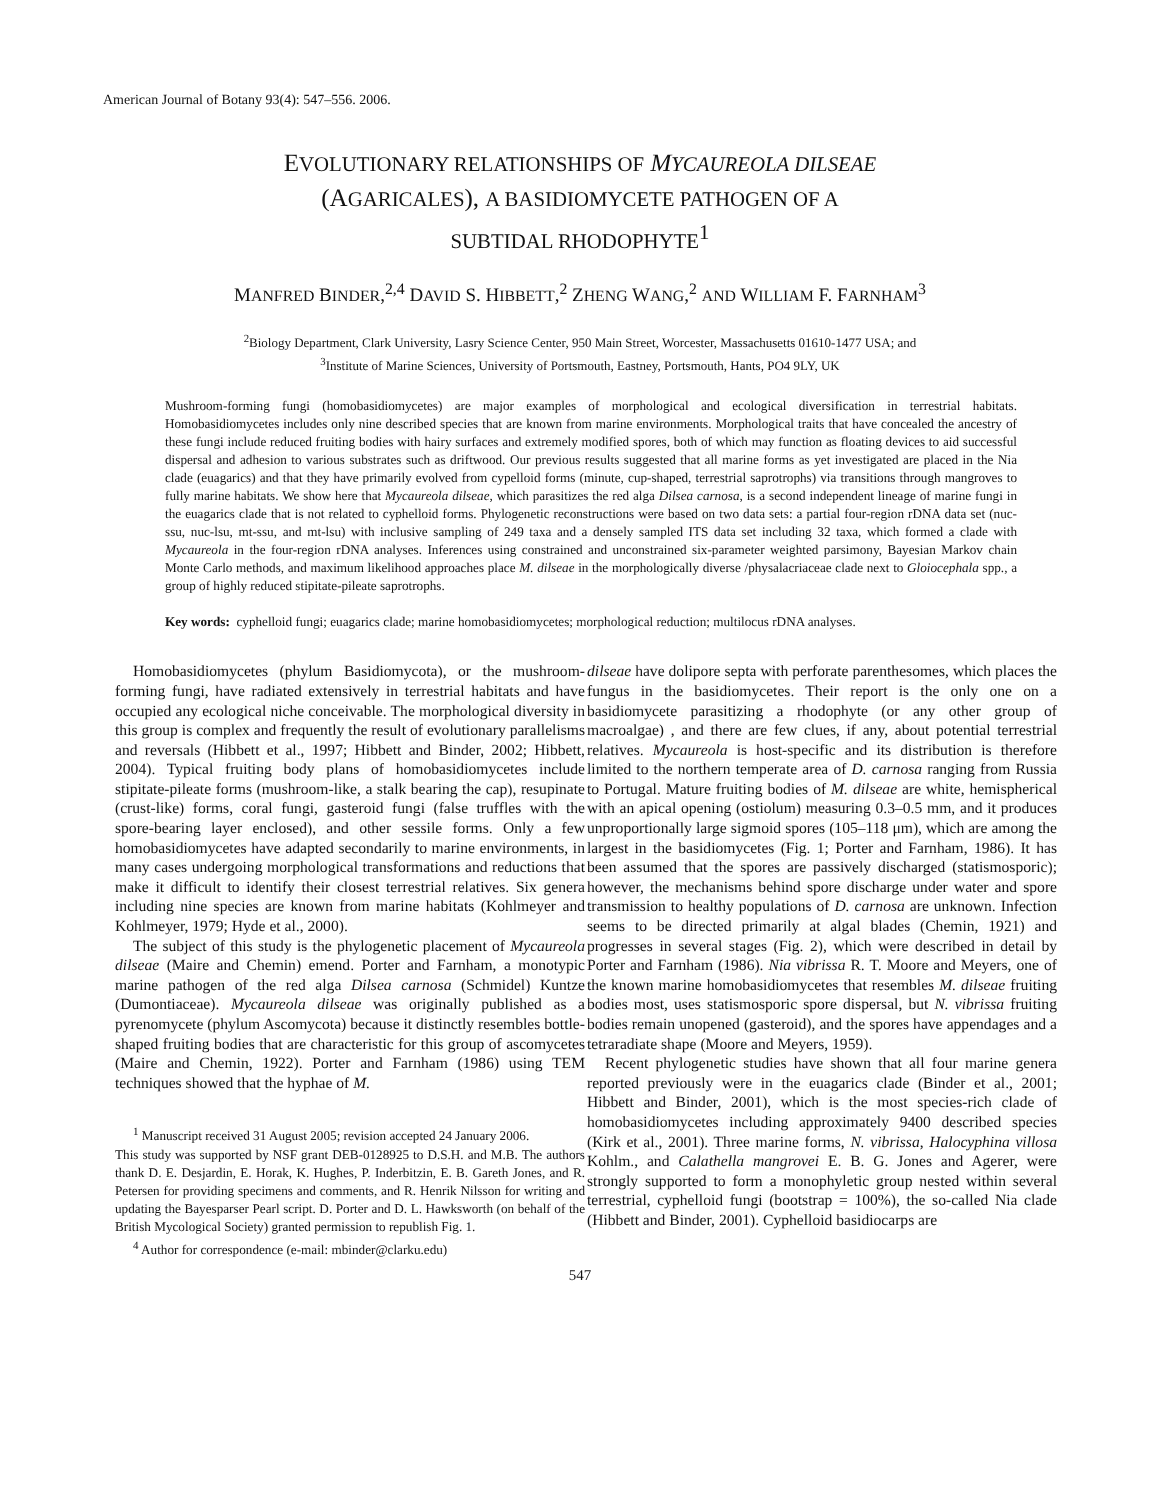American Journal of Botany 93(4): 547–556. 2006.
EVOLUTIONARY RELATIONSHIPS OF MYCAUREOLA DILSEAE
(AGARICALES), A BASIDIOMYCETE PATHOGEN OF A
SUBTIDAL RHODOPHYTE<sup>1</sup>
MANFRED BINDER,<sup>2,4</sup> DAVID S. HIBBETT,<sup>2</sup> ZHENG WANG,<sup>2</sup> AND WILLIAM F. FARNHAM<sup>3</sup>
<sup>2</sup> Biology Department, Clark University, Lasry Science Center, 950 Main Street, Worcester, Massachusetts 01610-1477 USA; and
<sup>3</sup> Institute of Marine Sciences, University of Portsmouth, Eastney, Portsmouth, Hants, PO4 9LY, UK
Mushroom-forming fungi (homobasidiomycetes) are major examples of morphological and ecological diversification in terrestrial habitats. Homobasidiomycetes includes only nine described species that are known from marine environments. Morphological traits that have concealed the ancestry of these fungi include reduced fruiting bodies with hairy surfaces and extremely modified spores, both of which may function as floating devices to aid successful dispersal and adhesion to various substrates such as driftwood. Our previous results suggested that all marine forms as yet investigated are placed in the Nia clade (euagarics) and that they have primarily evolved from cypelloid forms (minute, cup-shaped, terrestrial saprotrophs) via transitions through mangroves to fully marine habitats. We show here that Mycaureola dilseae, which parasitizes the red alga Dilsea carnosa, is a second independent lineage of marine fungi in the euagarics clade that is not related to cyphelloid forms. Phylogenetic reconstructions were based on two data sets: a partial four-region rDNA data set (nuc-ssu, nuc-lsu, mt-ssu, and mt-lsu) with inclusive sampling of 249 taxa and a densely sampled ITS data set including 32 taxa, which formed a clade with Mycaureola in the four-region rDNA analyses. Inferences using constrained and unconstrained six-parameter weighted parsimony, Bayesian Markov chain Monte Carlo methods, and maximum likelihood approaches place M. dilseae in the morphologically diverse /physalacriaceae clade next to Gloiocephala spp., a group of highly reduced stipitate-pileate saprotrophs.
Key words: cyphelloid fungi; euagarics clade; marine homobasidiomycetes; morphological reduction; multilocus rDNA analyses.
Homobasidiomycetes (phylum Basidiomycota), or the mushroom-forming fungi, have radiated extensively in terrestrial habitats and have occupied any ecological niche conceivable. The morphological diversity in this group is complex and frequently the result of evolutionary parallelisms and reversals (Hibbett et al., 1997; Hibbett and Binder, 2002; Hibbett, 2004). Typical fruiting body plans of homobasidiomycetes include stipitate-pileate forms (mushroom-like, a stalk bearing the cap), resupinate (crust-like) forms, coral fungi, gasteroid fungi (false truffles with the spore-bearing layer enclosed), and other sessile forms. Only a few homobasidiomycetes have adapted secondarily to marine environments, in many cases undergoing morphological transformations and reductions that make it difficult to identify their closest terrestrial relatives. Six genera including nine species are known from marine habitats (Kohlmeyer and Kohlmeyer, 1979; Hyde et al., 2000).
The subject of this study is the phylogenetic placement of Mycaureola dilseae (Maire and Chemin) emend. Porter and Farnham, a monotypic marine pathogen of the red alga Dilsea carnosa (Schmidel) Kuntze (Dumontiaceae). Mycaureola dilseae was originally published as a pyrenomycete (phylum Ascomycota) because it distinctly resembles bottle-shaped fruiting bodies that are characteristic for this group of ascomycetes (Maire and Chemin, 1922). Porter and Farnham (1986) using TEM techniques showed that the hyphae of M.
<sup>1</sup> Manuscript received 31 August 2005; revision accepted 24 January 2006.
This study was supported by NSF grant DEB-0128925 to D.S.H. and M.B. The authors thank D. E. Desjardin, E. Horak, K. Hughes, P. Inderbitzin, E. B. Gareth Jones, and R. Petersen for providing specimens and comments, and R. Henrik Nilsson for writing and updating the Bayesparser Pearl script. D. Porter and D. L. Hawksworth (on behalf of the British Mycological Society) granted permission to republish Fig. 1.
<sup>4</sup> Author for correspondence (e-mail: mbinder@clarku.edu)
dilseae have dolipore septa with perforate parenthesomes, which places the fungus in the basidiomycetes. Their report is the only one on a basidiomycete parasitizing a rhodophyte (or any other group of macroalgae) , and there are few clues, if any, about potential terrestrial relatives. Mycaureola is host-specific and its distribution is therefore limited to the northern temperate area of D. carnosa ranging from Russia to Portugal. Mature fruiting bodies of M. dilseae are white, hemispherical with an apical opening (ostiolum) measuring 0.3–0.5 mm, and it produces unproportionally large sigmoid spores (105–118 μm), which are among the largest in the basidiomycetes (Fig. 1; Porter and Farnham, 1986). It has been assumed that the spores are passively discharged (statismosporic); however, the mechanisms behind spore discharge under water and spore transmission to healthy populations of D. carnosa are unknown. Infection seems to be directed primarily at algal blades (Chemin, 1921) and progresses in several stages (Fig. 2), which were described in detail by Porter and Farnham (1986). Nia vibrissa R. T. Moore and Meyers, one of the known marine homobasidiomycetes that resembles M. dilseae fruiting bodies most, uses statismosporic spore dispersal, but N. vibrissa fruiting bodies remain unopened (gasteroid), and the spores have appendages and a tetraradiate shape (Moore and Meyers, 1959).
Recent phylogenetic studies have shown that all four marine genera reported previously were in the euagarics clade (Binder et al., 2001; Hibbett and Binder, 2001), which is the most species-rich clade of homobasidiomycetes including approximately 9400 described species (Kirk et al., 2001). Three marine forms, N. vibrissa, Halocyphina villosa Kohlm., and Calathella mangrovei E. B. G. Jones and Agerer, were strongly supported to form a monophyletic group nested within several terrestrial, cyphelloid fungi (bootstrap = 100%), the so-called Nia clade (Hibbett and Binder, 2001). Cyphelloid basidiocarps are
547